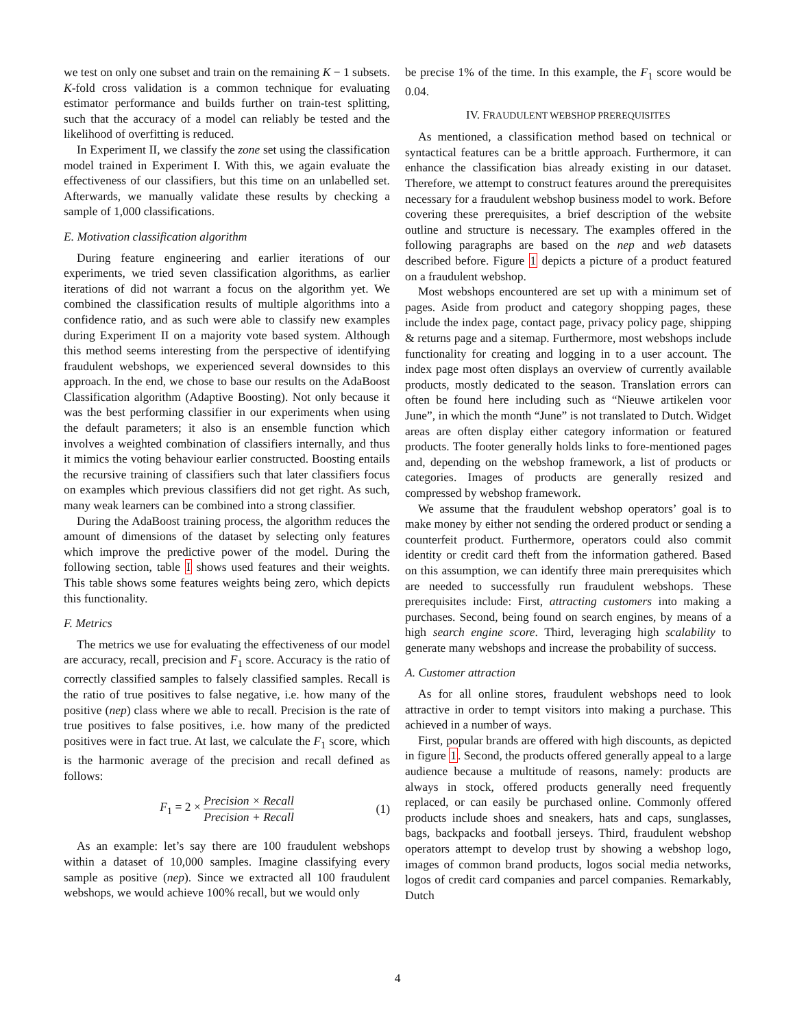we test on only one subset and train on the remaining K − 1 subsets. K-fold cross validation is a common technique for evaluating estimator performance and builds further on train-test splitting, such that the accuracy of a model can reliably be tested and the likelihood of overfitting is reduced.
In Experiment II, we classify the zone set using the classification model trained in Experiment I. With this, we again evaluate the effectiveness of our classifiers, but this time on an unlabelled set. Afterwards, we manually validate these results by checking a sample of 1,000 classifications.
E. Motivation classification algorithm
During feature engineering and earlier iterations of our experiments, we tried seven classification algorithms, as earlier iterations of did not warrant a focus on the algorithm yet. We combined the classification results of multiple algorithms into a confidence ratio, and as such were able to classify new examples during Experiment II on a majority vote based system. Although this method seems interesting from the perspective of identifying fraudulent webshops, we experienced several downsides to this approach. In the end, we chose to base our results on the AdaBoost Classification algorithm (Adaptive Boosting). Not only because it was the best performing classifier in our experiments when using the default parameters; it also is an ensemble function which involves a weighted combination of classifiers internally, and thus it mimics the voting behaviour earlier constructed. Boosting entails the recursive training of classifiers such that later classifiers focus on examples which previous classifiers did not get right. As such, many weak learners can be combined into a strong classifier.
During the AdaBoost training process, the algorithm reduces the amount of dimensions of the dataset by selecting only features which improve the predictive power of the model. During the following section, table I shows used features and their weights. This table shows some features weights being zero, which depicts this functionality.
F. Metrics
The metrics we use for evaluating the effectiveness of our model are accuracy, recall, precision and F<sub>1</sub> score. Accuracy is the ratio of correctly classified samples to falsely classified samples. Recall is the ratio of true positives to false negative, i.e. how many of the positive (nep) class where we able to recall. Precision is the rate of true positives to false positives, i.e. how many of the predicted positives were in fact true. At last, we calculate the F<sub>1</sub> score, which is the harmonic average of the precision and recall defined as follows:
F<sub>1</sub> = 2 × Precision × Recall Precision + Recall (1)
As an example: let’s say there are 100 fraudulent webshops within a dataset of 10,000 samples. Imagine classifying every sample as positive (nep). Since we extracted all 100 fraudulent webshops, we would achieve 100% recall, but we would only
be precise 1% of the time. In this example, the F<sub>1</sub> score would be 0.04.
IV. FRAUDULENT WEBSHOP PREREQUISITES
As mentioned, a classification method based on technical or syntactical features can be a brittle approach. Furthermore, it can enhance the classification bias already existing in our dataset. Therefore, we attempt to construct features around the prerequisites necessary for a fraudulent webshop business model to work. Before covering these prerequisites, a brief description of the website outline and structure is necessary. The examples offered in the following paragraphs are based on the nep and web datasets described before. Figure 1 depicts a picture of a product featured on a fraudulent webshop.
Most webshops encountered are set up with a minimum set of pages. Aside from product and category shopping pages, these include the index page, contact page, privacy policy page, shipping & returns page and a sitemap. Furthermore, most webshops include functionality for creating and logging in to a user account. The index page most often displays an overview of currently available products, mostly dedicated to the season. Translation errors can often be found here including such as “Nieuwe artikelen voor June”, in which the month “June” is not translated to Dutch. Widget areas are often display either category information or featured products. The footer generally holds links to fore-mentioned pages and, depending on the webshop framework, a list of products or categories. Images of products are generally resized and compressed by webshop framework.
We assume that the fraudulent webshop operators’ goal is to make money by either not sending the ordered product or sending a counterfeit product. Furthermore, operators could also commit identity or credit card theft from the information gathered. Based on this assumption, we can identify three main prerequisites which are needed to successfully run fraudulent webshops. These prerequisites include: First, attracting customers into making a purchases. Second, being found on search engines, by means of a high search engine score. Third, leveraging high scalability to generate many webshops and increase the probability of success.
A. Customer attraction
As for all online stores, fraudulent webshops need to look attractive in order to tempt visitors into making a purchase. This achieved in a number of ways.
First, popular brands are offered with high discounts, as depicted in figure 1. Second, the products offered generally appeal to a large audience because a multitude of reasons, namely: products are always in stock, offered products generally need frequently replaced, or can easily be purchased online. Commonly offered products include shoes and sneakers, hats and caps, sunglasses, bags, backpacks and football jerseys. Third, fraudulent webshop operators attempt to develop trust by showing a webshop logo, images of common brand products, logos social media networks, logos of credit card companies and parcel companies. Remarkably, Dutch
4